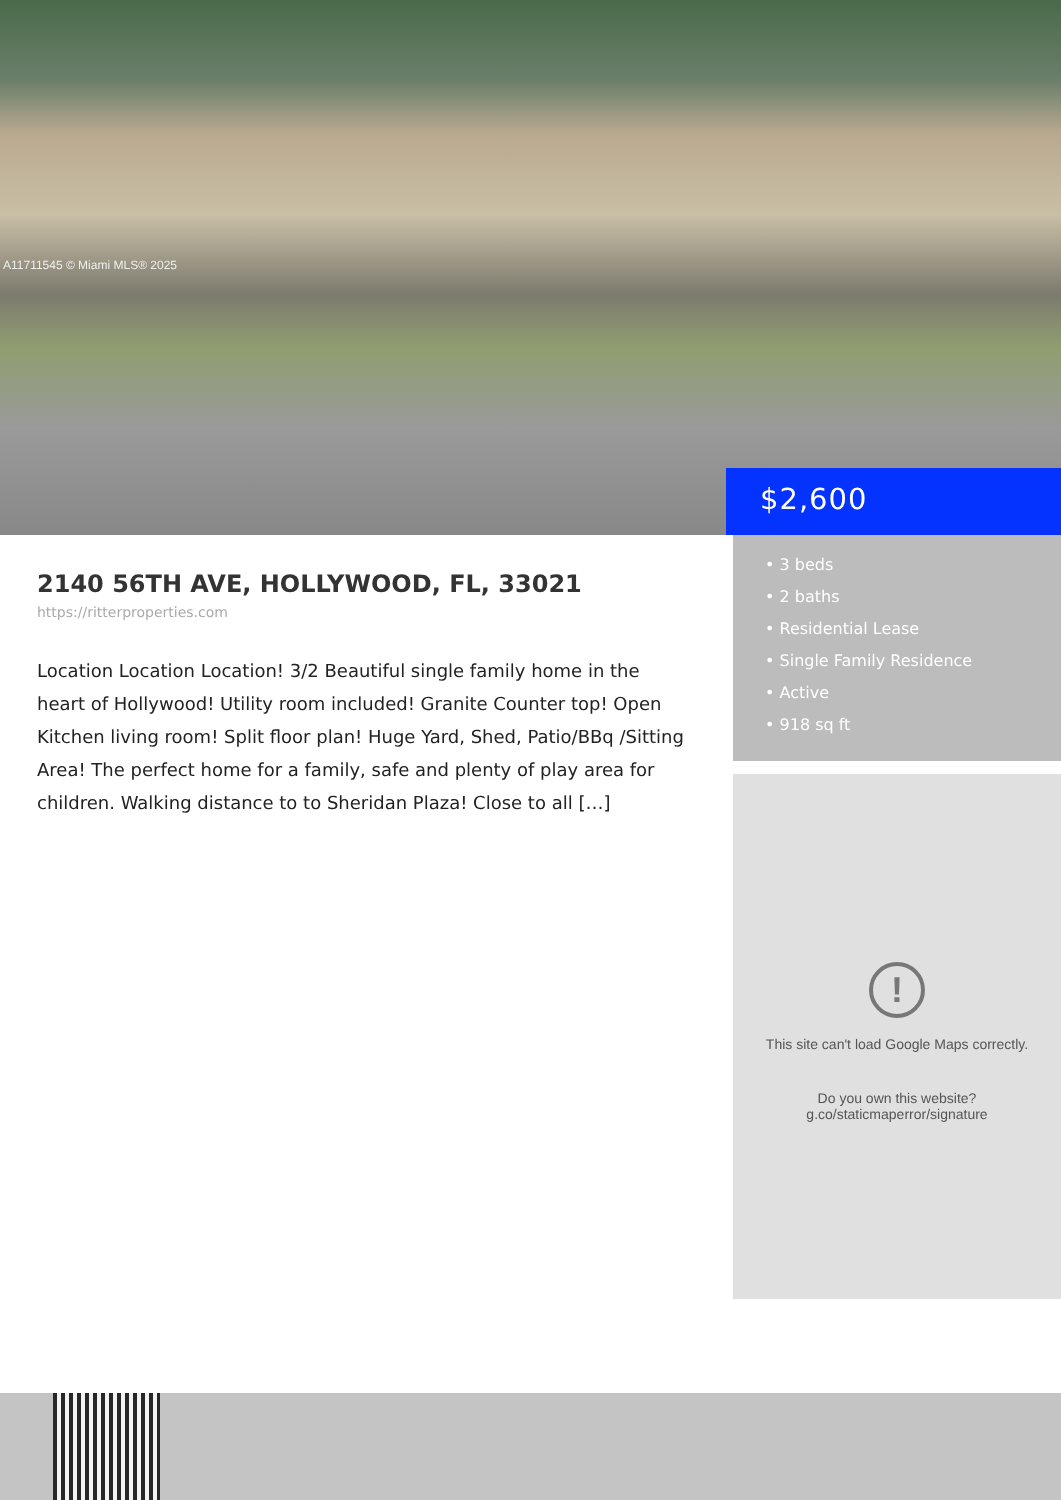A11711545 © Miami MLS® 2025
$2,600
2140 56TH AVE, HOLLYWOOD, FL, 33021
https://ritterproperties.com
Location Location Location! 3/2 Beautiful single family home in the heart of Hollywood! Utility room included! Granite Counter top! Open Kitchen living room! Split floor plan! Huge Yard, Shed, Patio/BBq /Sitting Area! The perfect home for a family, safe and plenty of play area for children. Walking distance to to Sheridan Plaza! Close to all […]
• 3 beds
• 2 baths
• Residential Lease
• Single Family Residence
• Active
• 918 sq ft
!
This site can't load Google Maps correctly.
Do you own this website?
g.co/staticmaperror/signature